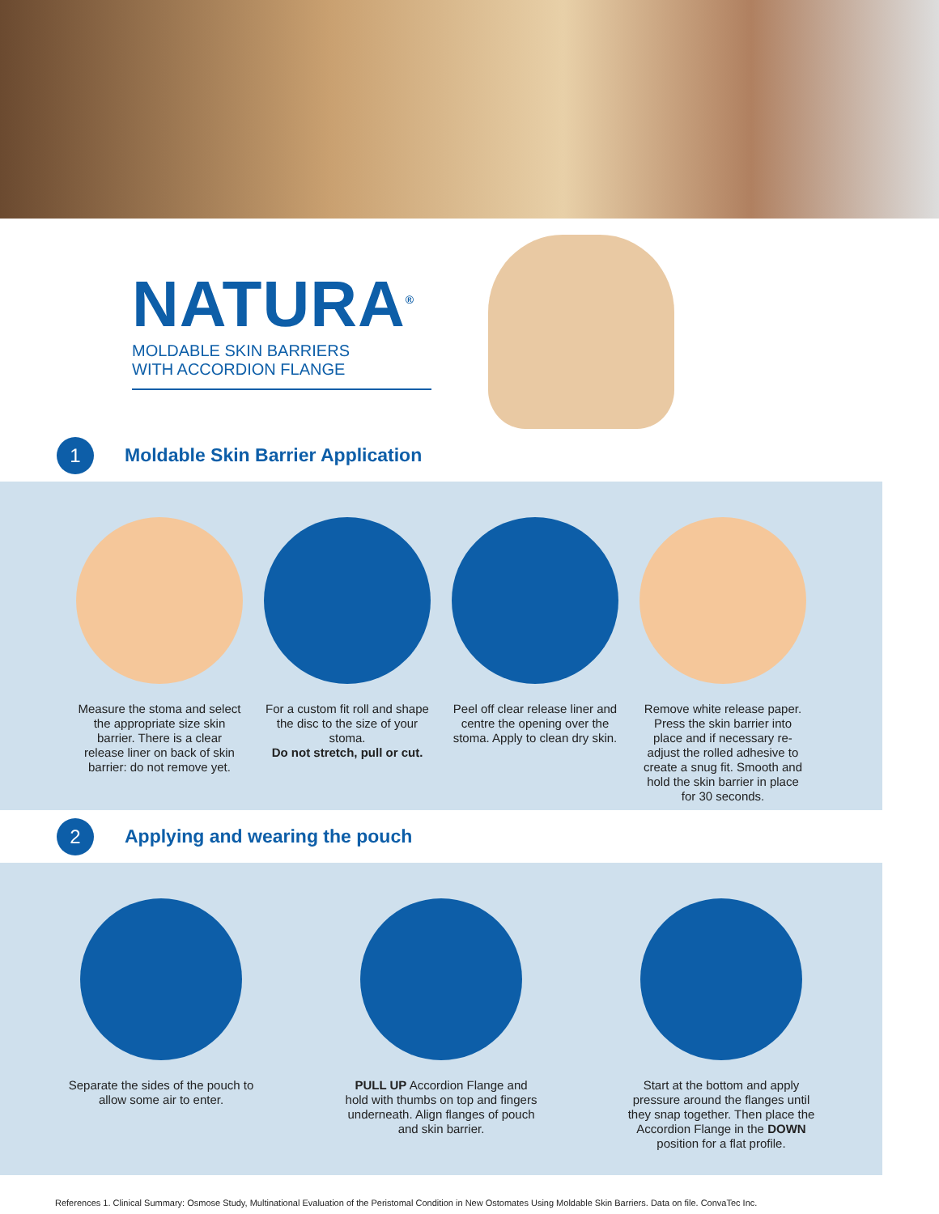NATURA<sup>®</sup>
MOLDABLE SKIN BARRIERS
WITH ACCORDION FLANGE
1
Moldable Skin Barrier Application
Measure the stoma and select the appropriate size skin barrier. There is a clear release liner on back of skin barrier: do not remove yet.
For a custom fit roll and shape the disc to the size of your stoma.
Do not stretch, pull or cut.
Peel off clear release liner and centre the opening over the stoma. Apply to clean dry skin.
Remove white release paper. Press the skin barrier into place and if necessary re-adjust the rolled adhesive to create a snug fit. Smooth and hold the skin barrier in place for 30 seconds.
2
Applying and wearing the pouch
Separate the sides of the pouch to allow some air to enter.
PULL UP Accordion Flange and hold with thumbs on top and fingers underneath. Align flanges of pouch and skin barrier.
Start at the bottom and apply pressure around the flanges until they snap together. Then place the Accordion Flange in the DOWN position for a flat profile.
References 1. Clinical Summary: Osmose Study, Multinational Evaluation of the Peristomal Condition in New Ostomates Using Moldable Skin Barriers. Data on file. ConvaTec Inc.